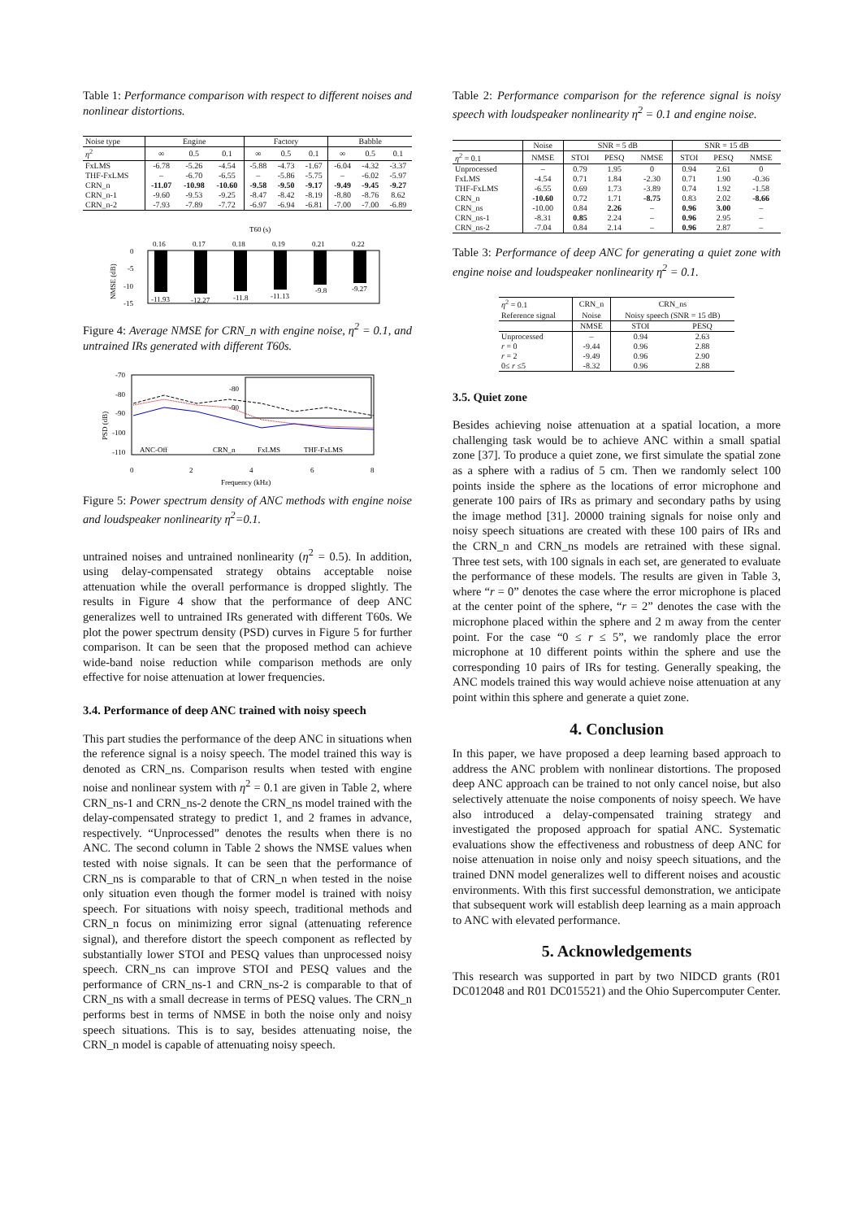Table 1: Performance comparison with respect to different noises and nonlinear distortions.
| Noise type | Engine | | | Factory | | | Babble | | |
| --- | --- | --- | --- | --- | --- | --- | --- | --- | --- |
| η<sup>2</sup> | ∞ | 0.5 | 0.1 | ∞ | 0.5 | 0.1 | ∞ | 0.5 | 0.1 |
| FxLMS | -6.78 | -5.26 | -4.54 | -5.88 | -4.73 | -1.67 | -6.04 | -4.32 | -3.37 |
| THF-FxLMS | – | -6.70 | -6.55 | – | -5.86 | -5.75 | – | -6.02 | -5.97 |
| CRN_n | -11.07 | -10.98 | -10.60 | -9.58 | -9.50 | -9.17 | -9.49 | -9.45 | -9.27 |
| CRN_n-1 | -9.60 | -9.53 | -9.25 | -8.47 | -8.42 | -8.19 | -8.80 | -8.76 | 8.62 |
| CRN_n-2 | -7.93 | -7.89 | -7.72 | -6.97 | -6.94 | -6.81 | -7.00 | -7.00 | -6.89 |
T60 (s)
0.16
0.17
0.18
0.19
0.21
0.22
-11.93
-12.27
-11.8
-11.13
-9.8
-9.27
0
-5
-10
-15
NMSE (dB)
Figure 4: Average NMSE for CRN_n with engine noise, η<sup>2</sup> = 0.1, and untrained IRs generated with different T60s.
-70
-80
-90
-100
-110
0
2
4
6
8
Frequency (kHz)
PSD (dB)
-80
-90
ANC-Off
CRN_n
FxLMS
THF-FxLMS
Figure 5: Power spectrum density of ANC methods with engine noise and loudspeaker nonlinearity η<sup>2</sup>=0.1.
untrained noises and untrained nonlinearity (η<sup>2</sup> = 0.5). In addition, using delay-compensated strategy obtains acceptable noise attenuation while the overall performance is dropped slightly. The results in Figure 4 show that the performance of deep ANC generalizes well to untrained IRs generated with different T60s. We plot the power spectrum density (PSD) curves in Figure 5 for further comparison. It can be seen that the proposed method can achieve wide-band noise reduction while comparison methods are only effective for noise attenuation at lower frequencies.
3.4. Performance of deep ANC trained with noisy speech
This part studies the performance of the deep ANC in situations when the reference signal is a noisy speech. The model trained this way is denoted as CRN_ns. Comparison results when tested with engine noise and nonlinear system with η<sup>2</sup> = 0.1 are given in Table 2, where CRN_ns-1 and CRN_ns-2 denote the CRN_ns model trained with the delay-compensated strategy to predict 1, and 2 frames in advance, respectively. “Unprocessed” denotes the results when there is no ANC. The second column in Table 2 shows the NMSE values when tested with noise signals. It can be seen that the performance of CRN_ns is comparable to that of CRN_n when tested in the noise only situation even though the former model is trained with noisy speech. For situations with noisy speech, traditional methods and CRN_n focus on minimizing error signal (attenuating reference signal), and therefore distort the speech component as reflected by substantially lower STOI and PESQ values than unprocessed noisy speech. CRN_ns can improve STOI and PESQ values and the performance of CRN_ns-1 and CRN_ns-2 is comparable to that of CRN_ns with a small decrease in terms of PESQ values. The CRN_n performs best in terms of NMSE in both the noise only and noisy speech situations. This is to say, besides attenuating noise, the CRN_n model is capable of attenuating noisy speech.
Table 2: Performance comparison for the reference signal is noisy speech with loudspeaker nonlinearity η<sup>2</sup> = 0.1 and engine noise.
| | Noise | SNR = 5 dB | | | SNR = 15 dB | | |
| --- | --- | --- | --- | --- | --- | --- | --- |
| η<sup>2</sup> = 0.1 | NMSE | STOI | PESQ | NMSE | STOI | PESQ | NMSE |
| Unprocessed | – | 0.79 | 1.95 | 0 | 0.94 | 2.61 | 0 |
| FxLMS | -4.54 | 0.71 | 1.84 | -2.30 | 0.71 | 1.90 | -0.36 |
| THF-FxLMS | -6.55 | 0.69 | 1.73 | -3.89 | 0.74 | 1.92 | -1.58 |
| CRN_n | -10.60 | 0.72 | 1.71 | -8.75 | 0.83 | 2.02 | -8.66 |
| CRN_ns | -10.00 | 0.84 | 2.26 | – | 0.96 | 3.00 | – |
| CRN_ns-1 | -8.31 | 0.85 | 2.24 | – | 0.96 | 2.95 | – |
| CRN_ns-2 | -7.04 | 0.84 | 2.14 | – | 0.96 | 2.87 | – |
Table 3: Performance of deep ANC for generating a quiet zone with engine noise and loudspeaker nonlinearity η<sup>2</sup> = 0.1.
| η<sup>2</sup> = 0.1 | CRN_n | CRN_ns | |
| Reference signal | Noise | Noisy speech (SNR = 15 dB) | |
| | NMSE | STOI | PESQ |
| Unprocessed | – | 0.94 | 2.63 |
| r = 0 | -9.44 | 0.96 | 2.88 |
| r = 2 | -9.49 | 0.96 | 2.90 |
| 0≤ r ≤5 | -8.32 | 0.96 | 2.88 |
3.5. Quiet zone
Besides achieving noise attenuation at a spatial location, a more challenging task would be to achieve ANC within a small spatial zone [37]. To produce a quiet zone, we first simulate the spatial zone as a sphere with a radius of 5 cm. Then we randomly select 100 points inside the sphere as the locations of error microphone and generate 100 pairs of IRs as primary and secondary paths by using the image method [31]. 20000 training signals for noise only and noisy speech situations are created with these 100 pairs of IRs and the CRN_n and CRN_ns models are retrained with these signal. Three test sets, with 100 signals in each set, are generated to evaluate the performance of these models. The results are given in Table 3, where “r = 0” denotes the case where the error microphone is placed at the center point of the sphere, “r = 2” denotes the case with the microphone placed within the sphere and 2 m away from the center point. For the case “0 ≤ r ≤ 5”, we randomly place the error microphone at 10 different points within the sphere and use the corresponding 10 pairs of IRs for testing. Generally speaking, the ANC models trained this way would achieve noise attenuation at any point within this sphere and generate a quiet zone.
4. Conclusion
In this paper, we have proposed a deep learning based approach to address the ANC problem with nonlinear distortions. The proposed deep ANC approach can be trained to not only cancel noise, but also selectively attenuate the noise components of noisy speech. We have also introduced a delay-compensated training strategy and investigated the proposed approach for spatial ANC. Systematic evaluations show the effectiveness and robustness of deep ANC for noise attenuation in noise only and noisy speech situations, and the trained DNN model generalizes well to different noises and acoustic environments. With this first successful demonstration, we anticipate that subsequent work will establish deep learning as a main approach to ANC with elevated performance.
5. Acknowledgements
This research was supported in part by two NIDCD grants (R01 DC012048 and R01 DC015521) and the Ohio Supercomputer Center.